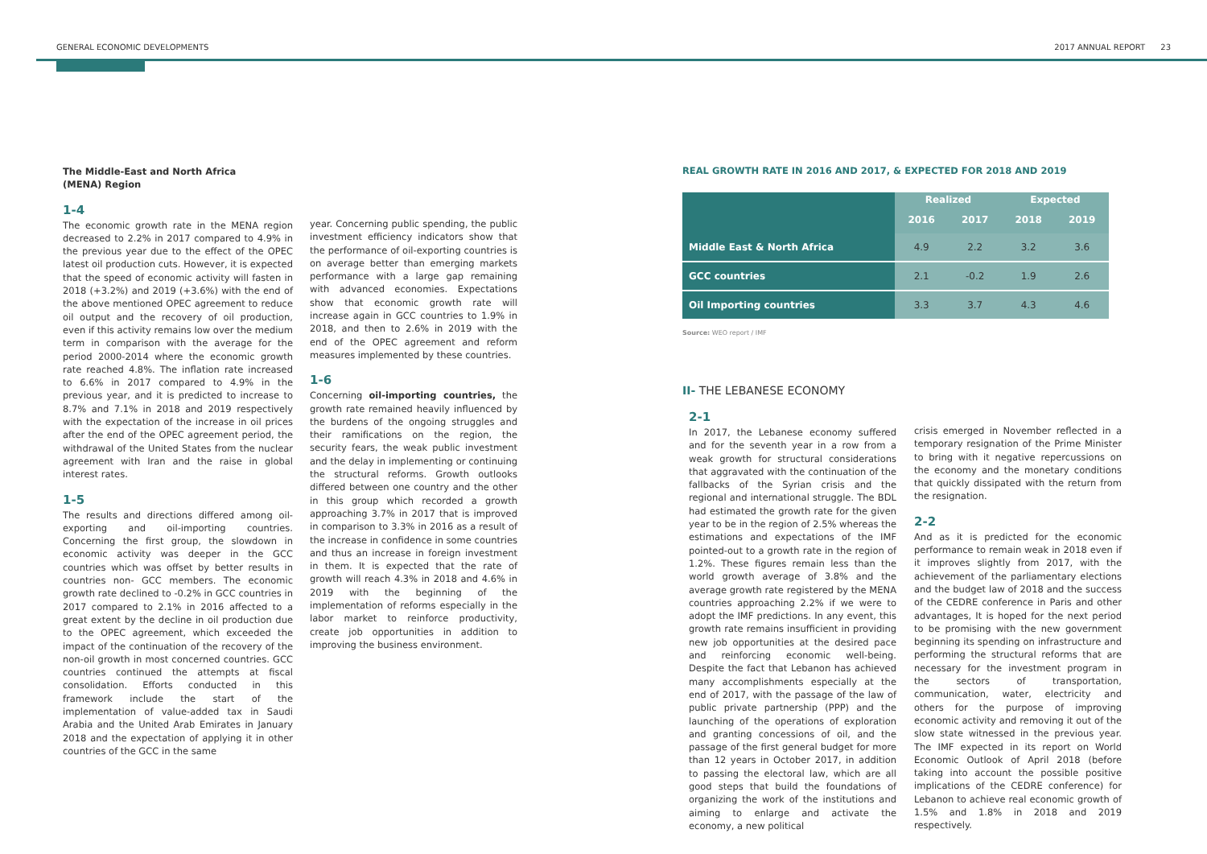GENERAL ECONOMIC DEVELOPMENTS 2017 ANNUAL REPORT 23
The Middle-East and North Africa
(MENA) Region
1-4
The economic growth rate in the MENA region decreased to 2.2% in 2017 compared to 4.9% in the previous year due to the effect of the OPEC latest oil production cuts. However, it is expected that the speed of economic activity will fasten in 2018 (+3.2%) and 2019 (+3.6%) with the end of the above mentioned OPEC agreement to reduce oil output and the recovery of oil production, even if this activity remains low over the medium term in comparison with the average for the period 2000-2014 where the economic growth rate reached 4.8%. The inflation rate increased to 6.6% in 2017 compared to 4.9% in the previous year, and it is predicted to increase to 8.7% and 7.1% in 2018 and 2019 respectively with the expectation of the increase in oil prices after the end of the OPEC agreement period, the withdrawal of the United States from the nuclear agreement with Iran and the raise in global interest rates.
1-5
The results and directions differed among oil-exporting and oil-importing countries. Concerning the first group, the slowdown in economic activity was deeper in the GCC countries which was offset by better results in countries non- GCC members. The economic growth rate declined to -0.2% in GCC countries in 2017 compared to 2.1% in 2016 affected to a great extent by the decline in oil production due to the OPEC agreement, which exceeded the impact of the continuation of the recovery of the non-oil growth in most concerned countries. GCC countries continued the attempts at fiscal consolidation. Efforts conducted in this framework include the start of the implementation of value-added tax in Saudi Arabia and the United Arab Emirates in January 2018 and the expectation of applying it in other countries of the GCC in the same
year. Concerning public spending, the public investment efficiency indicators show that the performance of oil-exporting countries is on average better than emerging markets performance with a large gap remaining with advanced economies. Expectations show that economic growth rate will increase again in GCC countries to 1.9% in 2018, and then to 2.6% in 2019 with the end of the OPEC agreement and reform measures implemented by these countries.
1-6
Concerning oil-importing countries, the growth rate remained heavily influenced by the burdens of the ongoing struggles and their ramifications on the region, the security fears, the weak public investment and the delay in implementing or continuing the structural reforms. Growth outlooks differed between one country and the other in this group which recorded a growth approaching 3.7% in 2017 that is improved in comparison to 3.3% in 2016 as a result of the increase in confidence in some countries and thus an increase in foreign investment in them. It is expected that the rate of growth will reach 4.3% in 2018 and 4.6% in 2019 with the beginning of the implementation of reforms especially in the labor market to reinforce productivity, create job opportunities in addition to improving the business environment.
REAL GROWTH RATE IN 2016 AND 2017, & EXPECTED FOR 2018 AND 2019
| | Realized | | Expected | |
| --- | --- | --- | --- | --- |
| | 2016 | 2017 | 2018 | 2019 |
| Middle East & North Africa | 4.9 | 2.2 | 3.2 | 3.6 |
| GCC countries | 2.1 | -0.2 | 1.9 | 2.6 |
| Oil Importing countries | 3.3 | 3.7 | 4.3 | 4.6 |
Source: WEO report / IMF
II- THE LEBANESE ECONOMY
2-1
In 2017, the Lebanese economy suffered and for the seventh year in a row from a weak growth for structural considerations that aggravated with the continuation of the fallbacks of the Syrian crisis and the regional and international struggle. The BDL had estimated the growth rate for the given year to be in the region of 2.5% whereas the estimations and expectations of the IMF pointed-out to a growth rate in the region of 1.2%. These figures remain less than the world growth average of 3.8% and the average growth rate registered by the MENA countries approaching 2.2% if we were to adopt the IMF predictions. In any event, this growth rate remains insufficient in providing new job opportunities at the desired pace and reinforcing economic well-being. Despite the fact that Lebanon has achieved many accomplishments especially at the end of 2017, with the passage of the law of public private partnership (PPP) and the launching of the operations of exploration and granting concessions of oil, and the passage of the first general budget for more than 12 years in October 2017, in addition to passing the electoral law, which are all good steps that build the foundations of organizing the work of the institutions and aiming to enlarge and activate the economy, a new political
crisis emerged in November reflected in a temporary resignation of the Prime Minister to bring with it negative repercussions on the economy and the monetary conditions that quickly dissipated with the return from the resignation.
2-2
And as it is predicted for the economic performance to remain weak in 2018 even if it improves slightly from 2017, with the achievement of the parliamentary elections and the budget law of 2018 and the success of the CEDRE conference in Paris and other advantages, It is hoped for the next period to be promising with the new government beginning its spending on infrastructure and performing the structural reforms that are necessary for the investment program in the sectors of transportation, communication, water, electricity and others for the purpose of improving economic activity and removing it out of the slow state witnessed in the previous year. The IMF expected in its report on World Economic Outlook of April 2018 (before taking into account the possible positive implications of the CEDRE conference) for Lebanon to achieve real economic growth of 1.5% and 1.8% in 2018 and 2019 respectively.